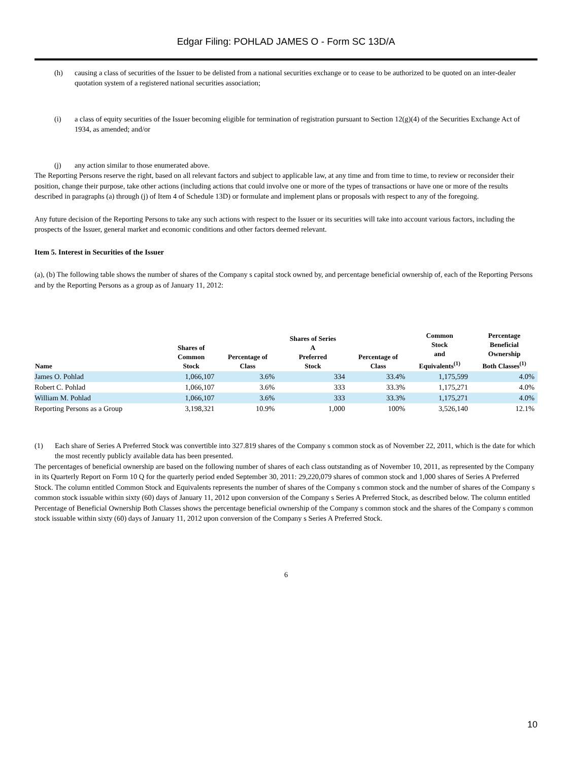Edgar Filing: POHLAD JAMES O - Form SC 13D/A
(h) causing a class of securities of the Issuer to be delisted from a national securities exchange or to cease to be authorized to be quoted on an inter-dealer quotation system of a registered national securities association;
(i) a class of equity securities of the Issuer becoming eligible for termination of registration pursuant to Section 12(g)(4) of the Securities Exchange Act of 1934, as amended; and/or
(j) any action similar to those enumerated above.
The Reporting Persons reserve the right, based on all relevant factors and subject to applicable law, at any time and from time to time, to review or reconsider their position, change their purpose, take other actions (including actions that could involve one or more of the types of transactions or have one or more of the results described in paragraphs (a) through (j) of Item 4 of Schedule 13D) or formulate and implement plans or proposals with respect to any of the foregoing.
Any future decision of the Reporting Persons to take any such actions with respect to the Issuer or its securities will take into account various factors, including the prospects of the Issuer, general market and economic conditions and other factors deemed relevant.
Item 5. Interest in Securities of the Issuer
(a), (b) The following table shows the number of shares of the Company s capital stock owned by, and percentage beneficial ownership of, each of the Reporting Persons and by the Reporting Persons as a group as of January 11, 2012:
| Name | Shares of Common Stock | Percentage of Class | Shares of Series A Preferred Stock | Percentage of Class | Common Stock and Equivalents<sup>(1)</sup> | Percentage Beneficial Ownership Both Classes<sup>(1)</sup> |
| --- | --- | --- | --- | --- | --- | --- |
| James O. Pohlad | 1,066,107 | 3.6% | 334 | 33.4% | 1,175,599 | 4.0% |
| Robert C. Pohlad | 1,066,107 | 3.6% | 333 | 33.3% | 1,175,271 | 4.0% |
| William M. Pohlad | 1,066,107 | 3.6% | 333 | 33.3% | 1,175,271 | 4.0% |
| Reporting Persons as a Group | 3,198,321 | 10.9% | 1,000 | 100% | 3,526,140 | 12.1% |
(1) Each share of Series A Preferred Stock was convertible into 327.819 shares of the Company s common stock as of November 22, 2011, which is the date for which the most recently publicly available data has been presented.
The percentages of beneficial ownership are based on the following number of shares of each class outstanding as of November 10, 2011, as represented by the Company in its Quarterly Report on Form 10 Q for the quarterly period ended September 30, 2011: 29,220,079 shares of common stock and 1,000 shares of Series A Preferred Stock. The column entitled Common Stock and Equivalents represents the number of shares of the Company s common stock and the number of shares of the Company s common stock issuable within sixty (60) days of January 11, 2012 upon conversion of the Company s Series A Preferred Stock, as described below. The column entitled Percentage of Beneficial Ownership Both Classes shows the percentage beneficial ownership of the Company s common stock and the shares of the Company s common stock issuable within sixty (60) days of January 11, 2012 upon conversion of the Company s Series A Preferred Stock.
6
10